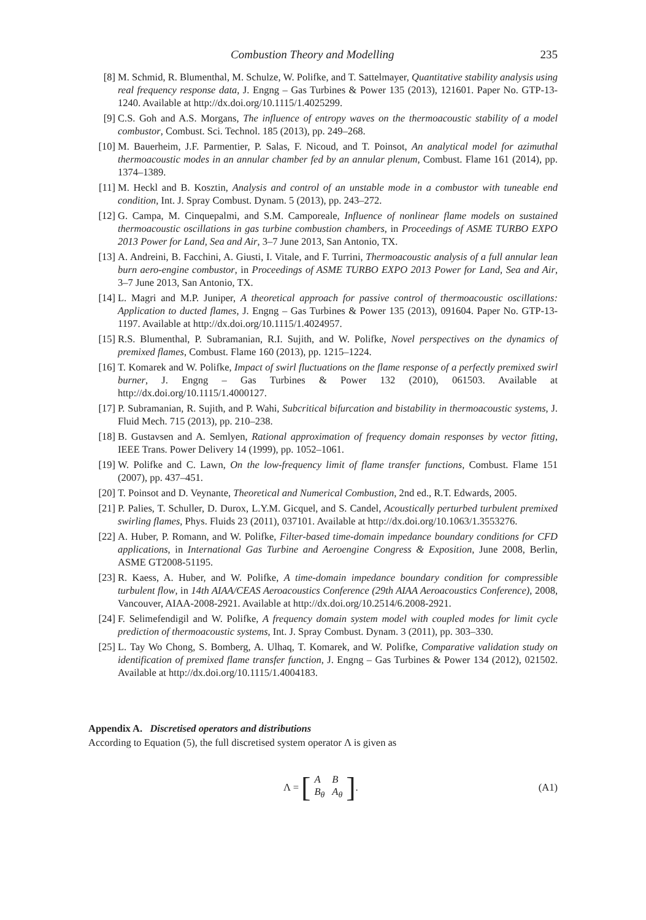Combustion Theory and Modelling 235
[8] M. Schmid, R. Blumenthal, M. Schulze, W. Polifke, and T. Sattelmayer, Quantitative stability analysis using real frequency response data, J. Engng – Gas Turbines & Power 135 (2013), 121601. Paper No. GTP-13-1240. Available at http://dx.doi.org/10.1115/1.4025299.
[9] C.S. Goh and A.S. Morgans, The influence of entropy waves on the thermoacoustic stability of a model combustor, Combust. Sci. Technol. 185 (2013), pp. 249–268.
[10] M. Bauerheim, J.F. Parmentier, P. Salas, F. Nicoud, and T. Poinsot, An analytical model for azimuthal thermoacoustic modes in an annular chamber fed by an annular plenum, Combust. Flame 161 (2014), pp. 1374–1389.
[11] M. Heckl and B. Kosztin, Analysis and control of an unstable mode in a combustor with tuneable end condition, Int. J. Spray Combust. Dynam. 5 (2013), pp. 243–272.
[12] G. Campa, M. Cinquepalmi, and S.M. Camporeale, Influence of nonlinear flame models on sustained thermoacoustic oscillations in gas turbine combustion chambers, in Proceedings of ASME TURBO EXPO 2013 Power for Land, Sea and Air, 3–7 June 2013, San Antonio, TX.
[13] A. Andreini, B. Facchini, A. Giusti, I. Vitale, and F. Turrini, Thermoacoustic analysis of a full annular lean burn aero-engine combustor, in Proceedings of ASME TURBO EXPO 2013 Power for Land, Sea and Air, 3–7 June 2013, San Antonio, TX.
[14] L. Magri and M.P. Juniper, A theoretical approach for passive control of thermoacoustic oscillations: Application to ducted flames, J. Engng – Gas Turbines & Power 135 (2013), 091604. Paper No. GTP-13-1197. Available at http://dx.doi.org/10.1115/1.4024957.
[15] R.S. Blumenthal, P. Subramanian, R.I. Sujith, and W. Polifke, Novel perspectives on the dynamics of premixed flames, Combust. Flame 160 (2013), pp. 1215–1224.
[16] T. Komarek and W. Polifke, Impact of swirl fluctuations on the flame response of a perfectly premixed swirl burner, J. Engng – Gas Turbines & Power 132 (2010), 061503. Available at http://dx.doi.org/10.1115/1.4000127.
[17] P. Subramanian, R. Sujith, and P. Wahi, Subcritical bifurcation and bistability in thermoacoustic systems, J. Fluid Mech. 715 (2013), pp. 210–238.
[18] B. Gustavsen and A. Semlyen, Rational approximation of frequency domain responses by vector fitting, IEEE Trans. Power Delivery 14 (1999), pp. 1052–1061.
[19] W. Polifke and C. Lawn, On the low-frequency limit of flame transfer functions, Combust. Flame 151 (2007), pp. 437–451.
[20] T. Poinsot and D. Veynante, Theoretical and Numerical Combustion, 2nd ed., R.T. Edwards, 2005.
[21] P. Palies, T. Schuller, D. Durox, L.Y.M. Gicquel, and S. Candel, Acoustically perturbed turbulent premixed swirling flames, Phys. Fluids 23 (2011), 037101. Available at http://dx.doi.org/10.1063/1.3553276.
[22] A. Huber, P. Romann, and W. Polifke, Filter-based time-domain impedance boundary conditions for CFD applications, in International Gas Turbine and Aeroengine Congress & Exposition, June 2008, Berlin, ASME GT2008-51195.
[23] R. Kaess, A. Huber, and W. Polifke, A time-domain impedance boundary condition for compressible turbulent flow, in 14th AIAA/CEAS Aeroacoustics Conference (29th AIAA Aeroacoustics Conference), 2008, Vancouver, AIAA-2008-2921. Available at http://dx.doi.org/10.2514/6.2008-2921.
[24] F. Selimefendigil and W. Polifke, A frequency domain system model with coupled modes for limit cycle prediction of thermoacoustic systems, Int. J. Spray Combust. Dynam. 3 (2011), pp. 303–330.
[25] L. Tay Wo Chong, S. Bomberg, A. Ulhaq, T. Komarek, and W. Polifke, Comparative validation study on identification of premixed flame transfer function, J. Engng – Gas Turbines & Power 134 (2012), 021502. Available at http://dx.doi.org/10.1115/1.4004183.
Appendix A. Discretised operators and distributions
According to Equation (5), the full discretised system operator Λ is given as
Λ = [
| A | B |
| B<sub>θ</sub> | A<sub>θ</sub> |
]. (A1)